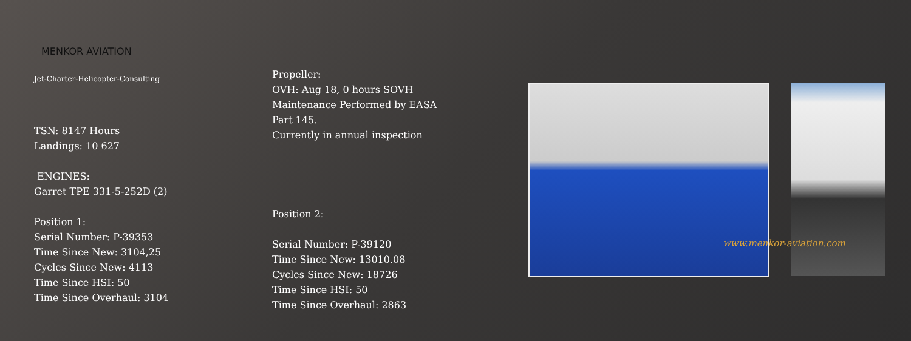MENKOR AVIATION
Jet-Charter-Helicopter-Consulting
TSN: 8147 Hours
Landings: 10 627
ENGINES:
Garret TPE 331-5-252D (2)
Position 1:
Serial Number: P-39353
Time Since New: 3104,25
Cycles Since New: 4113
Time Since HSI: 50
Time Since Overhaul: 3104
Propeller:
OVH: Aug 18, 0 hours SOVH
Maintenance Performed by EASA
Part 145.
Currently in annual inspection
Position 2:
Serial Number: P-39120
Time Since New: 13010.08
Cycles Since New: 18726
Time Since HSI: 50
Time Since Overhaul: 2863
www.menkor-aviation.com